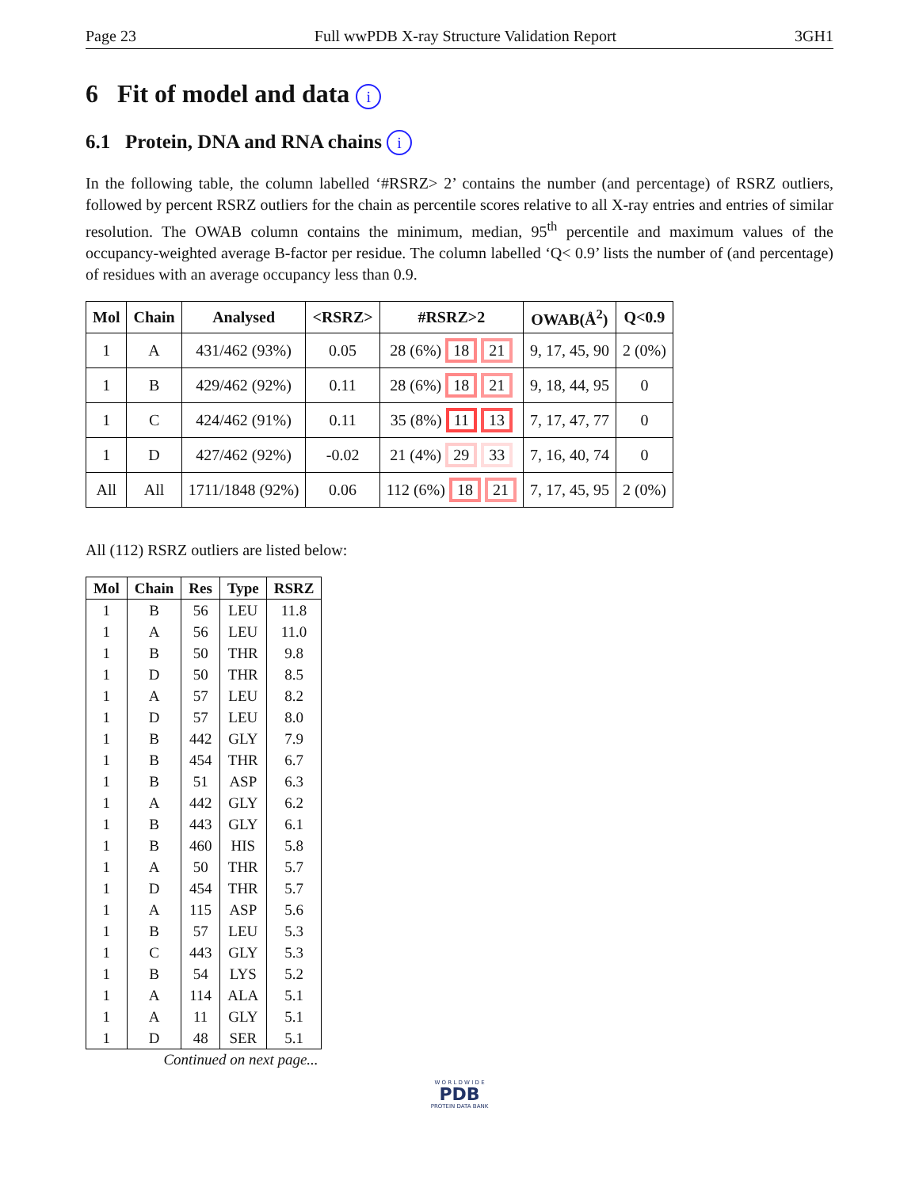Page 23 Full wwPDB X-ray Structure Validation Report 3GH1
6 Fit of model and data i
6.1 Protein, DNA and RNA chains i
In the following table, the column labelled ‘#RSRZ> 2’ contains the number (and percentage) of RSRZ outliers, followed by percent RSRZ outliers for the chain as percentile scores relative to all X-ray entries and entries of similar resolution. The OWAB column contains the minimum, median, 95<sup>th</sup> percentile and maximum values of the occupancy-weighted average B-factor per residue. The column labelled ‘Q< 0.9’ lists the number of (and percentage) of residues with an average occupancy less than 0.9.
| Mol | Chain | Analysed | <RSRZ> | #RSRZ>2 | OWAB(Å<sup>2</sup>) | Q<0.9 |
| --- | --- | --- | --- | --- | --- | --- |
| 1 | A | 431/462 (93%) | 0.05 | 28 (6%) 18 21 | 9, 17, 45, 90 | 2 (0%) |
| 1 | B | 429/462 (92%) | 0.11 | 28 (6%) 18 21 | 9, 18, 44, 95 | 0 |
| 1 | C | 424/462 (91%) | 0.11 | 35 (8%) 11 13 | 7, 17, 47, 77 | 0 |
| 1 | D | 427/462 (92%) | -0.02 | 21 (4%) 29 33 | 7, 16, 40, 74 | 0 |
| All | All | 1711/1848 (92%) | 0.06 | 112 (6%) 18 21 | 7, 17, 45, 95 | 2 (0%) |
All (112) RSRZ outliers are listed below:
| Mol | Chain | Res | Type | RSRZ |
| --- | --- | --- | --- | --- |
| 1 | B | 56 | LEU | 11.8 |
| 1 | A | 56 | LEU | 11.0 |
| 1 | B | 50 | THR | 9.8 |
| 1 | D | 50 | THR | 8.5 |
| 1 | A | 57 | LEU | 8.2 |
| 1 | D | 57 | LEU | 8.0 |
| 1 | B | 442 | GLY | 7.9 |
| 1 | B | 454 | THR | 6.7 |
| 1 | B | 51 | ASP | 6.3 |
| 1 | A | 442 | GLY | 6.2 |
| 1 | B | 443 | GLY | 6.1 |
| 1 | B | 460 | HIS | 5.8 |
| 1 | A | 50 | THR | 5.7 |
| 1 | D | 454 | THR | 5.7 |
| 1 | A | 115 | ASP | 5.6 |
| 1 | B | 57 | LEU | 5.3 |
| 1 | C | 443 | GLY | 5.3 |
| 1 | B | 54 | LYS | 5.2 |
| 1 | A | 114 | ALA | 5.1 |
| 1 | A | 11 | GLY | 5.1 |
| 1 | D | 48 | SER | 5.1 |
Continued on next page...
W O R L D W I D E
PDB
PROTEIN DATA BANK